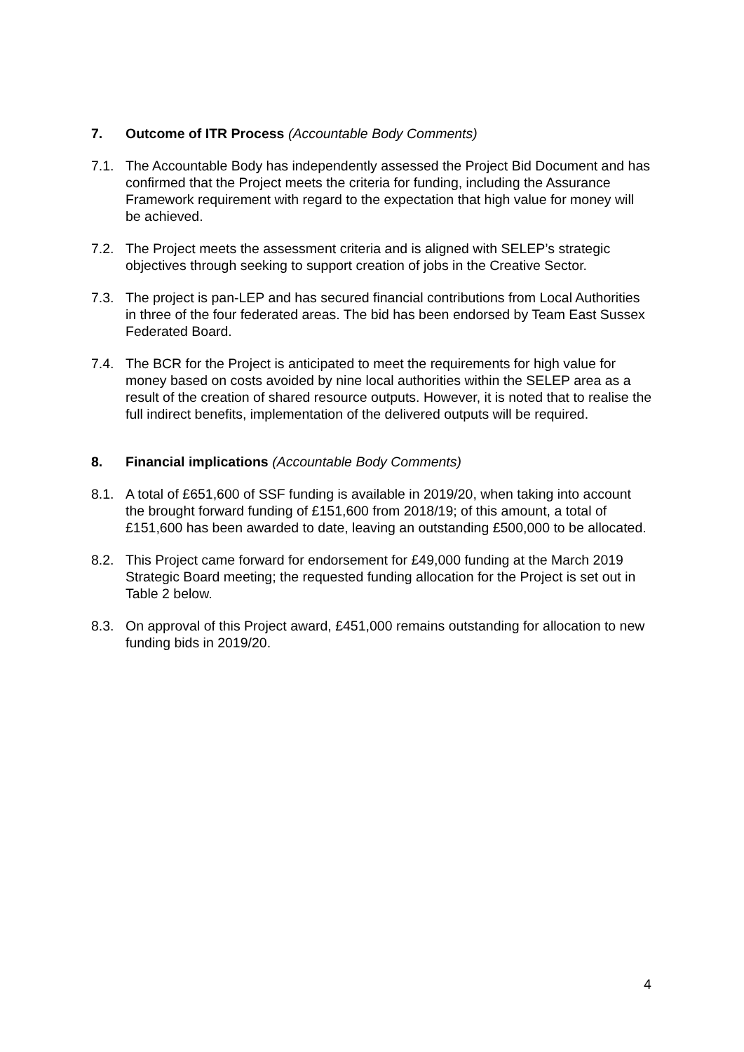7. Outcome of ITR Process (Accountable Body Comments)
7.1. The Accountable Body has independently assessed the Project Bid Document and has confirmed that the Project meets the criteria for funding, including the Assurance Framework requirement with regard to the expectation that high value for money will be achieved.
7.2. The Project meets the assessment criteria and is aligned with SELEP’s strategic objectives through seeking to support creation of jobs in the Creative Sector.
7.3. The project is pan-LEP and has secured financial contributions from Local Authorities in three of the four federated areas. The bid has been endorsed by Team East Sussex Federated Board.
7.4. The BCR for the Project is anticipated to meet the requirements for high value for money based on costs avoided by nine local authorities within the SELEP area as a result of the creation of shared resource outputs. However, it is noted that to realise the full indirect benefits, implementation of the delivered outputs will be required.
8. Financial implications (Accountable Body Comments)
8.1. A total of £651,600 of SSF funding is available in 2019/20, when taking into account the brought forward funding of £151,600 from 2018/19; of this amount, a total of £151,600 has been awarded to date, leaving an outstanding £500,000 to be allocated.
8.2. This Project came forward for endorsement for £49,000 funding at the March 2019 Strategic Board meeting; the requested funding allocation for the Project is set out in Table 2 below.
8.3. On approval of this Project award, £451,000 remains outstanding for allocation to new funding bids in 2019/20.
4